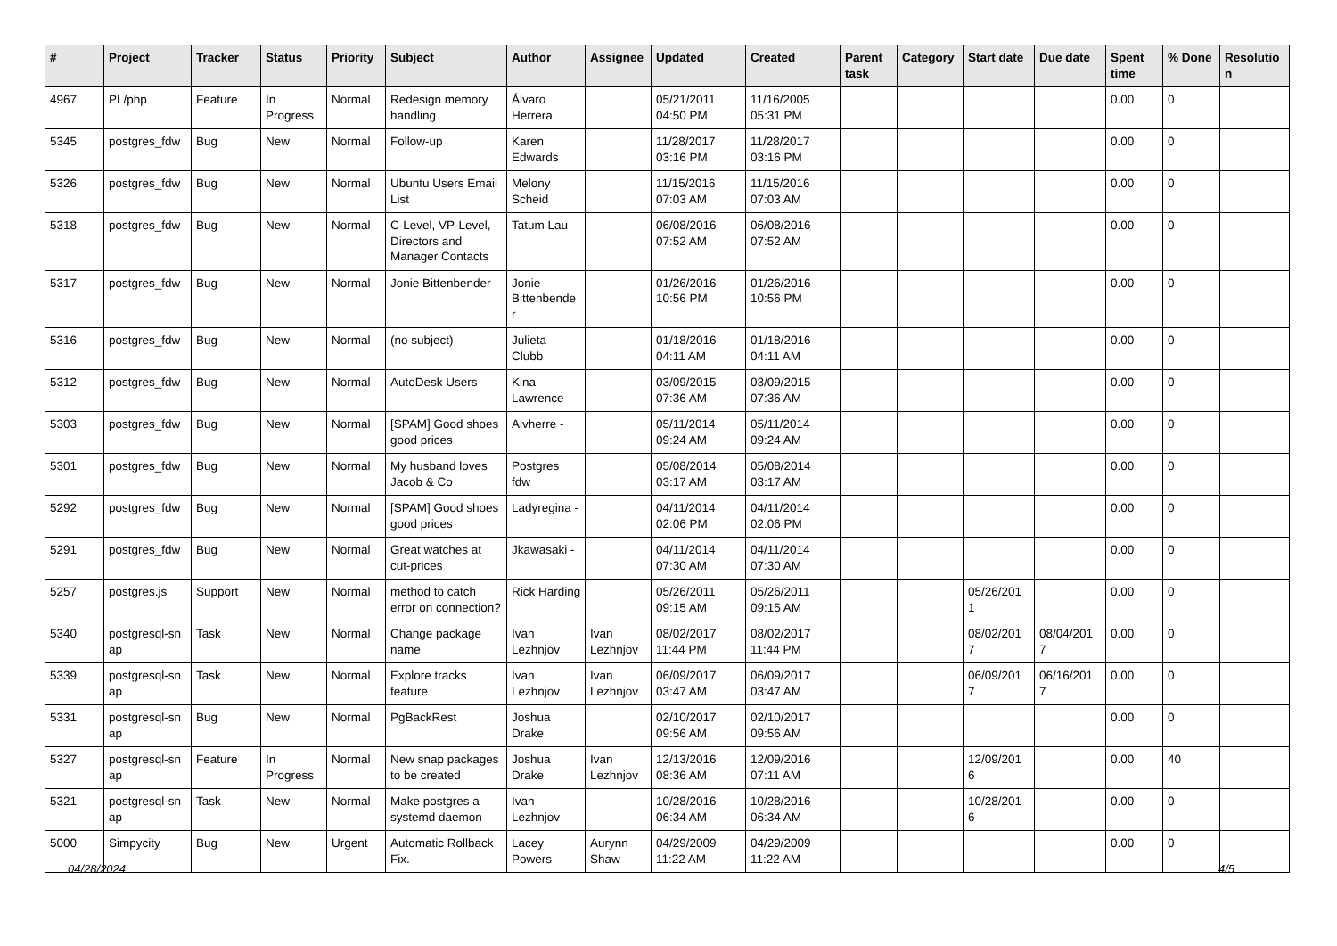| # | Project | Tracker | Status | Priority | Subject | Author | Assignee | Updated | Created | Parent task | Category | Start date | Due date | Spent time | % Done | Resolutio n |
| --- | --- | --- | --- | --- | --- | --- | --- | --- | --- | --- | --- | --- | --- | --- | --- | --- |
| 4967 | PL/php | Feature | In Progress | Normal | Redesign memory handling | Álvaro Herrera | | 05/21/2011 04:50 PM | 11/16/2005 05:31 PM | | | | | 0.00 | 0 | |
| 5345 | postgres_fdw | Bug | New | Normal | Follow-up | Karen Edwards | | 11/28/2017 03:16 PM | 11/28/2017 03:16 PM | | | | | 0.00 | 0 | |
| 5326 | postgres_fdw | Bug | New | Normal | Ubuntu Users Email List | Melony Scheid | | 11/15/2016 07:03 AM | 11/15/2016 07:03 AM | | | | | 0.00 | 0 | |
| 5318 | postgres_fdw | Bug | New | Normal | C-Level, VP-Level, Directors and Manager Contacts | Tatum Lau | | 06/08/2016 07:52 AM | 06/08/2016 07:52 AM | | | | | 0.00 | 0 | |
| 5317 | postgres_fdw | Bug | New | Normal | Jonie Bittenbender | Jonie Bittenbende r | | 01/26/2016 10:56 PM | 01/26/2016 10:56 PM | | | | | 0.00 | 0 | |
| 5316 | postgres_fdw | Bug | New | Normal | (no subject) | Julieta Clubb | | 01/18/2016 04:11 AM | 01/18/2016 04:11 AM | | | | | 0.00 | 0 | |
| 5312 | postgres_fdw | Bug | New | Normal | AutoDesk Users | Kina Lawrence | | 03/09/2015 07:36 AM | 03/09/2015 07:36 AM | | | | | 0.00 | 0 | |
| 5303 | postgres_fdw | Bug | New | Normal | [SPAM] Good shoes good prices | Alvherre - | | 05/11/2014 09:24 AM | 05/11/2014 09:24 AM | | | | | 0.00 | 0 | |
| 5301 | postgres_fdw | Bug | New | Normal | My husband loves Jacob & Co | Postgres fdw | | 05/08/2014 03:17 AM | 05/08/2014 03:17 AM | | | | | 0.00 | 0 | |
| 5292 | postgres_fdw | Bug | New | Normal | [SPAM] Good shoes good prices | Ladyregina - | | 04/11/2014 02:06 PM | 04/11/2014 02:06 PM | | | | | 0.00 | 0 | |
| 5291 | postgres_fdw | Bug | New | Normal | Great watches at cut-prices | Jkawasaki - | | 04/11/2014 07:30 AM | 04/11/2014 07:30 AM | | | | | 0.00 | 0 | |
| 5257 | postgres.js | Support | New | Normal | method to catch error on connection? | Rick Harding | | 05/26/2011 09:15 AM | 05/26/2011 09:15 AM | | | 05/26/201 1 | | 0.00 | 0 | |
| 5340 | postgresql-sn ap | Task | New | Normal | Change package name | Ivan Lezhnjov | Ivan Lezhnjov | 08/02/2017 11:44 PM | 08/02/2017 11:44 PM | | | 08/02/201 7 | 08/04/201 7 | 0.00 | 0 | |
| 5339 | postgresql-sn ap | Task | New | Normal | Explore tracks feature | Ivan Lezhnjov | Ivan Lezhnjov | 06/09/2017 03:47 AM | 06/09/2017 03:47 AM | | | 06/09/201 7 | 06/16/201 7 | 0.00 | 0 | |
| 5331 | postgresql-sn ap | Bug | New | Normal | PgBackRest | Joshua Drake | | 02/10/2017 09:56 AM | 02/10/2017 09:56 AM | | | | | 0.00 | 0 | |
| 5327 | postgresql-sn ap | Feature | In Progress | Normal | New snap packages to be created | Joshua Drake | Ivan Lezhnjov | 12/13/2016 08:36 AM | 12/09/2016 07:11 AM | | | 12/09/201 6 | | 0.00 | 40 | |
| 5321 | postgresql-sn ap | Task | New | Normal | Make postgres a systemd daemon | Ivan Lezhnjov | | 10/28/2016 06:34 AM | 10/28/2016 06:34 AM | | | 10/28/201 6 | | 0.00 | 0 | |
| 5000 | Simpycity | Bug | New | Urgent | Automatic Rollback Fix. | Lacey Powers | Aurynn Shaw | 04/29/2009 11:22 AM | 04/29/2009 11:22 AM | | | | | 0.00 | 0 | |
04/28/2024 4/5